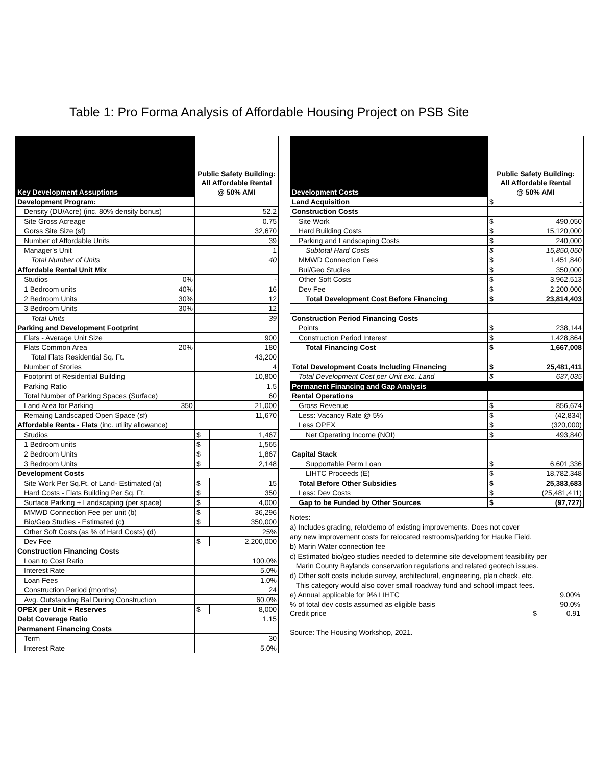Table 1: Pro Forma Analysis of Affordable Housing Project on PSB Site
| Key Development Assuptions | | Public Safety Building: All Affordable Rental @ 50% AMI | |
| --- | --- | --- | --- |
| Development Program: | | | |
| Density (DU/Acre) (inc. 80% density bonus) | | 52.2 | |
| Site Gross Acreage | | 0.75 | |
| Gorss Site Size (sf) | | 32,670 | |
| Number of Affordable Units | | 39 | |
| Manager's Unit | | 1 | |
| Total Number of Units | | 40 | |
| Affordable Rental Unit Mix | | | |
| Studios | 0% | - | |
| 1 Bedroom units | 40% | 16 | |
| 2 Bedroom Units | 30% | 12 | |
| 3 Bedroom Units | 30% | 12 | |
| Total Units | | 39 | |
| Parking and Development Footprint | | | |
| Flats - Average Unit Size | | 900 | |
| Flats Common Area | 20% | 180 | |
| Total Flats Residential Sq. Ft. | | 43,200 | |
| Number of Stories | | 4 | |
| Footprint of Residential Building | | 10,800 | |
| Parking Ratio | | 1.5 | |
| Total Number of Parking Spaces (Surface) | | 60 | |
| Land Area for Parking | 350 | 21,000 | |
| Remaing Landscaped Open Space (sf) | | 11,670 | |
| Affordable Rents - Flats (inc. utility allowance) | | | |
| Studios | | $ | 1,467 |
| 1 Bedroom units | | $ | 1,565 |
| 2 Bedroom Units | | $ | 1,867 |
| 3 Bedroom Units | | $ | 2,148 |
| Development Costs | | | |
| Site Work Per Sq.Ft. of Land- Estimated (a) | | $ | 15 |
| Hard Costs - Flats Building Per Sq. Ft. | | $ | 350 |
| Surface Parking + Landscaping (per space) | | $ | 4,000 |
| MMWD Connection Fee per unit (b) | | $ | 36,296 |
| Bio/Geo Studies - Estimated (c) | | $ | 350,000 |
| Other Soft Costs (as % of Hard Costs) (d) | | 25% | |
| Dev Fee | | $ | 2,200,000 |
| Construction Financing Costs | | | |
| Loan to Cost Ratio | | 100.0% | |
| Interest Rate | | 5.0% | |
| Loan Fees | | 1.0% | |
| Construction Period (months) | | 24 | |
| Avg. Outstanding Bal During Construction | | 60.0% | |
| OPEX per Unit + Reserves | | $ | 8,000 |
| Debt Coverage Ratio | | 1.15 | |
| Permanent Financing Costs | | | |
| Term | | 30 | |
| Interest Rate | | 5.0% | |
| Development Costs | Public Safety Building: All Affordable Rental @ 50% AMI | |
| --- | --- | --- |
| Land Acquisition | $ | - |
| Construction Costs | | |
| Site Work | $ | 490,050 |
| Hard Building Costs | $ | 15,120,000 |
| Parking and Landscaping Costs | $ | 240,000 |
| Subtotal Hard Costs | $ | 15,850,050 |
| MMWD Connection Fees | $ | 1,451,840 |
| Bui/Geo Studies | $ | 350,000 |
| Other Soft Costs | $ | 3,962,513 |
| Dev Fee | $ | 2,200,000 |
| Total Development Cost Before Financing | $ | 23,814,403 |
| Construction Period Financing Costs | | |
| Points | $ | 238,144 |
| Construction Period Interest | $ | 1,428,864 |
| Total Financing Cost | $ | 1,667,008 |
| Total Development Costs Including Financing | $ | 25,481,411 |
| Total Development Cost per Unit exc. Land | $ | 637,035 |
| Permanent Financing and Gap Analysis | | |
| Rental Operations | | |
| Gross Revenue | $ | 856,674 |
| Less: Vacancy Rate @ 5% | $ | (42,834) |
| Less OPEX | $ | (320,000) |
| Net Operating Income (NOI) | $ | 493,840 |
| Capital Stack | | |
| Supportable Perm Loan | $ | 6,601,336 |
| LIHTC Proceeds (E) | $ | 18,782,348 |
| Total Before Other Subsidies | $ | 25,383,683 |
| Less: Dev Costs | $ | (25,481,411) |
| Gap to be Funded by Other Sources | $ | (97,727) |
Notes:
a) Includes grading, relo/demo of existing improvements. Does not cover
any new improvement costs for relocated restrooms/parking for Hauke Field.
b) Marin Water connection fee
c) Estimated bio/geo studies needed to determine site development feasibility per
Marin County Baylands conservation regulations and related geotech issues.
d) Other soft costs include survey, architectural, engineering, plan check, etc.
This category would also cover small roadway fund and school impact fees.
| e) Annual applicable for 9% LIHTC | | 9.00% |
| % of total dev costs assumed as eligible basis | | 90.0% |
| Credit price | $ | 0.91 |
Source: The Housing Workshop, 2021.